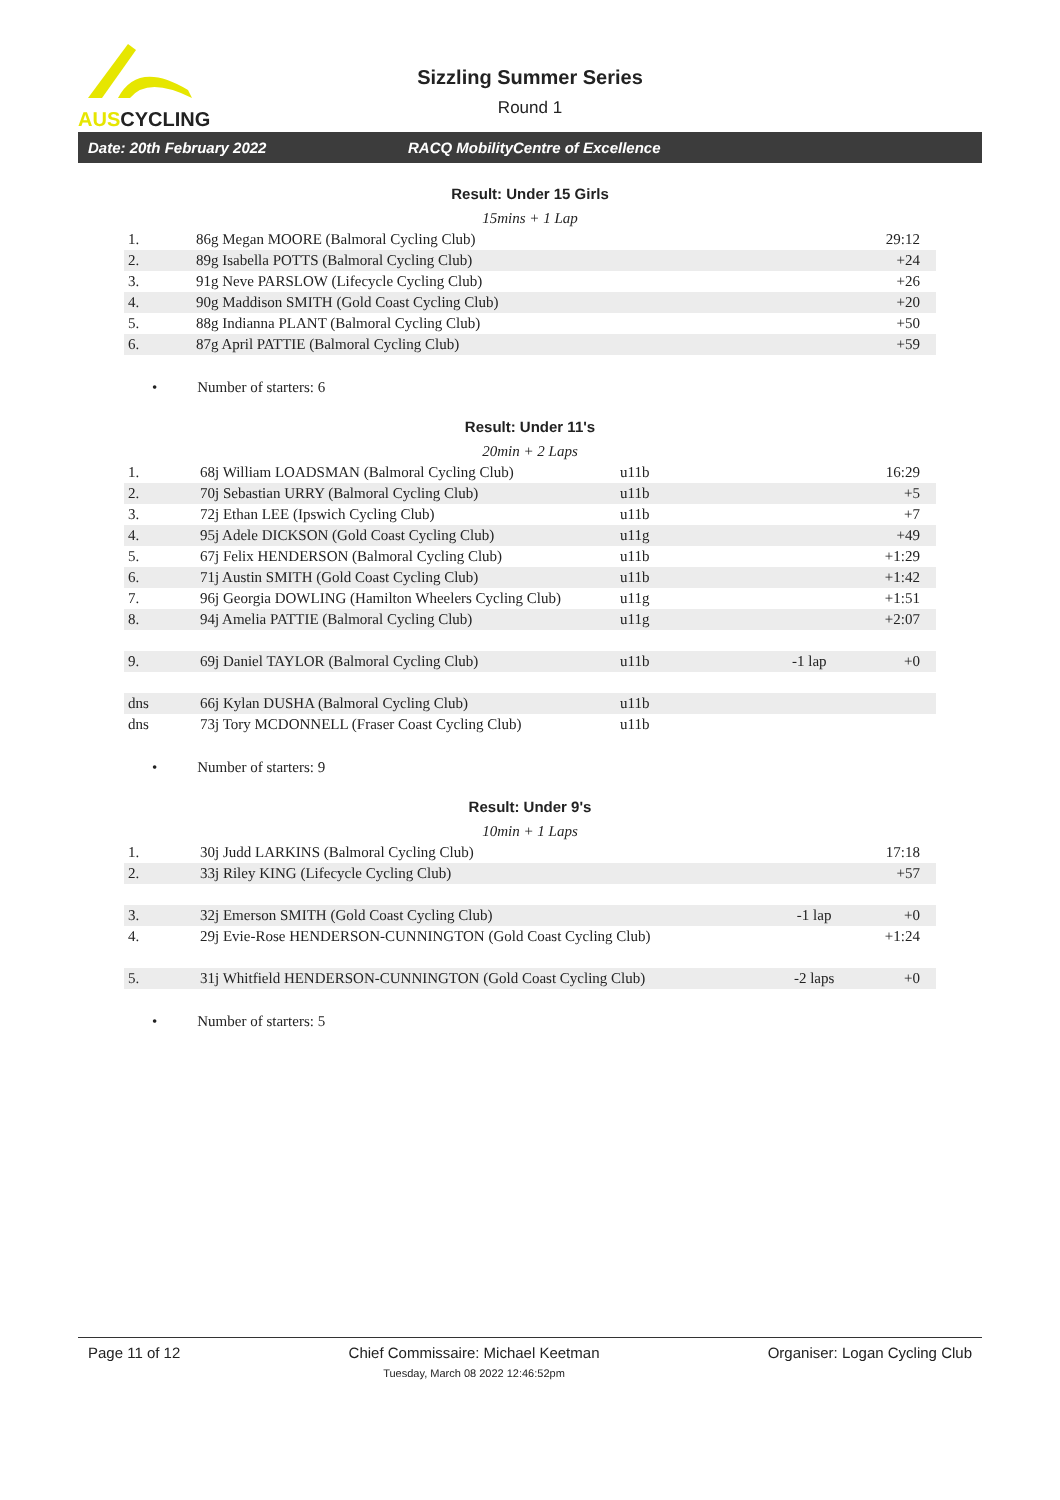AUSCYCLING
Sizzling Summer Series
Round 1
Date: 20th February 2022 RACQ MobilityCentre of Excellence
Result: Under 15 Girls
15mins + 1 Lap
| 1. | 86g Megan MOORE (Balmoral Cycling Club) | 29:12 |
| 2. | 89g Isabella POTTS (Balmoral Cycling Club) | +24 |
| 3. | 91g Neve PARSLOW (Lifecycle Cycling Club) | +26 |
| 4. | 90g Maddison SMITH (Gold Coast Cycling Club) | +20 |
| 5. | 88g Indianna PLANT (Balmoral Cycling Club) | +50 |
| 6. | 87g April PATTIE (Balmoral Cycling Club) | +59 |
• Number of starters: 6
Result: Under 11's
20min + 2 Laps
| 1. | 68j William LOADSMAN (Balmoral Cycling Club) | u11b | | 16:29 |
| 2. | 70j Sebastian URRY (Balmoral Cycling Club) | u11b | | +5 |
| 3. | 72j Ethan LEE (Ipswich Cycling Club) | u11b | | +7 |
| 4. | 95j Adele DICKSON (Gold Coast Cycling Club) | u11g | | +49 |
| 5. | 67j Felix HENDERSON (Balmoral Cycling Club) | u11b | | +1:29 |
| 6. | 71j Austin SMITH (Gold Coast Cycling Club) | u11b | | +1:42 |
| 7. | 96j Georgia DOWLING (Hamilton Wheelers Cycling Club) | u11g | | +1:51 |
| 8. | 94j Amelia PATTIE (Balmoral Cycling Club) | u11g | | +2:07 |
| 9. | 69j Daniel TAYLOR (Balmoral Cycling Club) | u11b | -1 lap | +0 |
| dns | 66j Kylan DUSHA (Balmoral Cycling Club) | u11b | | |
| dns | 73j Tory MCDONNELL (Fraser Coast Cycling Club) | u11b | | |
• Number of starters: 9
Result: Under 9's
10min + 1 Laps
| 1. | 30j Judd LARKINS (Balmoral Cycling Club) | | 17:18 |
| 2. | 33j Riley KING (Lifecycle Cycling Club) | | +57 |
| 3. | 32j Emerson SMITH (Gold Coast Cycling Club) | -1 lap | +0 |
| 4. | 29j Evie-Rose HENDERSON-CUNNINGTON (Gold Coast Cycling Club) | | +1:24 |
| 5. | 31j Whitfield HENDERSON-CUNNINGTON (Gold Coast Cycling Club) | -2 laps | +0 |
• Number of starters: 5
Page 11 of 12 Chief Commissaire: Michael Keetman
Tuesday, March 08 2022 12:46:52pm Organiser: Logan Cycling Club